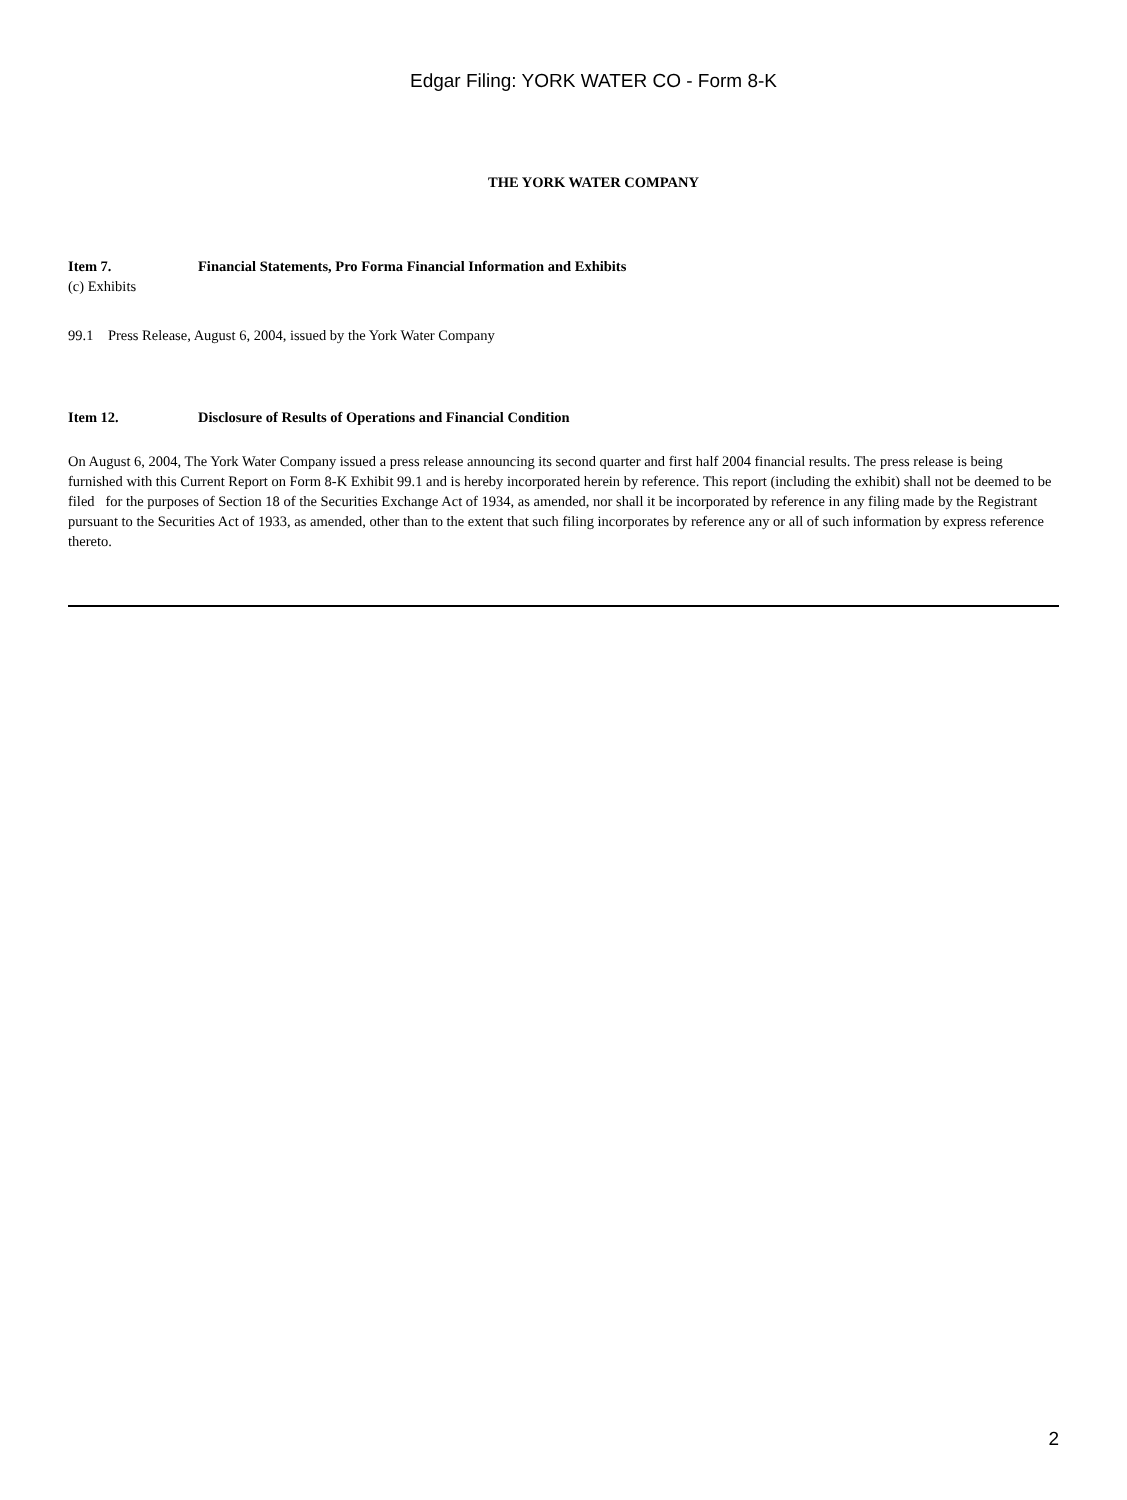Edgar Filing: YORK WATER CO - Form 8-K
THE YORK WATER COMPANY
Item 7. Financial Statements, Pro Forma Financial Information and Exhibits
(c) Exhibits
99.1 Press Release, August 6, 2004, issued by the York Water Company
Item 12. Disclosure of Results of Operations and Financial Condition
On August 6, 2004, The York Water Company issued a press release announcing its second quarter and first half 2004 financial results. The press release is being furnished with this Current Report on Form 8-K Exhibit 99.1 and is hereby incorporated herein by reference. This report (including the exhibit) shall not be deemed to be filed for the purposes of Section 18 of the Securities Exchange Act of 1934, as amended, nor shall it be incorporated by reference in any filing made by the Registrant pursuant to the Securities Act of 1933, as amended, other than to the extent that such filing incorporates by reference any or all of such information by express reference thereto.
2